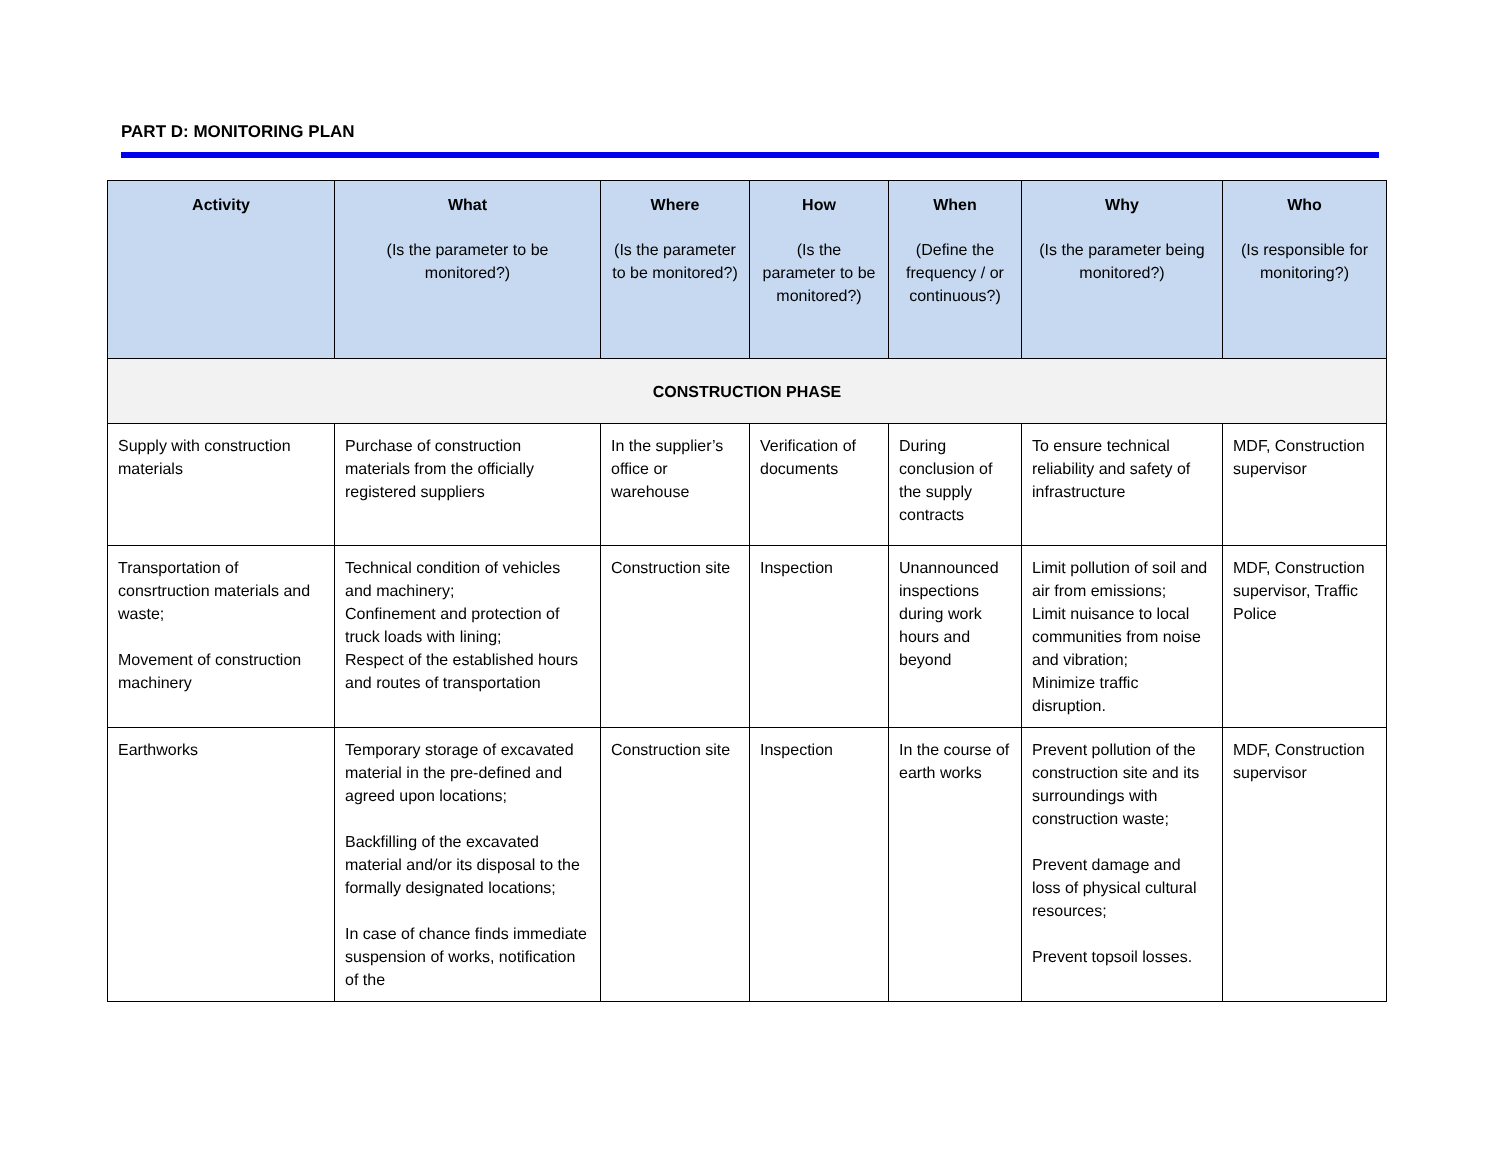PART D: MONITORING PLAN
| Activity | What (Is the parameter to be monitored?) | Where (Is the parameter to be monitored?) | How (Is the parameter to be monitored?) | When (Define the frequency / or continuous?) | Why (Is the parameter being monitored?) | Who (Is responsible for monitoring?) |
| --- | --- | --- | --- | --- | --- | --- |
| CONSTRUCTION PHASE | | | | | | |
| Supply with construction materials | Purchase of construction materials from the officially registered suppliers | In the supplier’s office or warehouse | Verification of documents | During conclusion of the supply contracts | To ensure technical reliability and safety of infrastructure | MDF, Construction supervisor |
| Transportation of consrtruction materials and waste; Movement of construction machinery | Technical condition of vehicles and machinery; Confinement and protection of truck loads with lining; Respect of the established hours and routes of transportation | Construction site | Inspection | Unannounced inspections during work hours and beyond | Limit pollution of soil and air from emissions; Limit nuisance to local communities from noise and vibration; Minimize traffic disruption. | MDF, Construction supervisor, Traffic Police |
| Earthworks | Temporary storage of excavated material in the pre-defined and agreed upon locations; Backfilling of the excavated material and/or its disposal to the formally designated locations; In case of chance finds immediate suspension of works, notification of the | Construction site | Inspection | In the course of earth works | Prevent pollution of the construction site and its surroundings with construction waste; Prevent damage and loss of physical cultural resources; Prevent topsoil losses. | MDF, Construction supervisor |